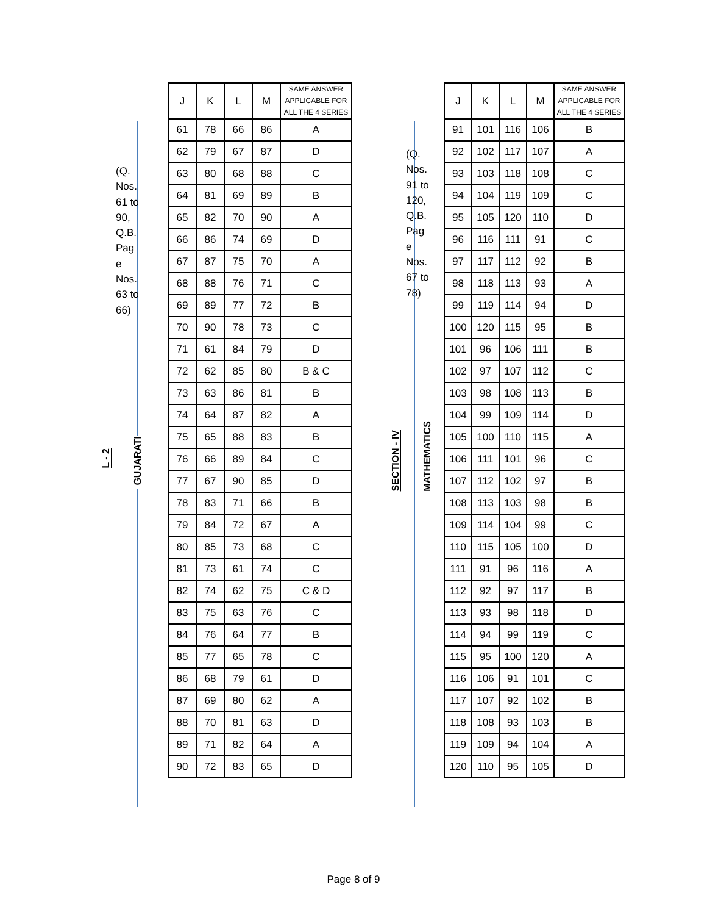L - 2
(Q. Nos. 61 to 90, Q.B. Pag e Nos. 63 to 66)
GUJARATI
| J | K | L | M | SAME ANSWER APPLICABLE FOR ALL THE 4 SERIES |
| --- | --- | --- | --- | --- |
| 61 | 78 | 66 | 86 | A |
| 62 | 79 | 67 | 87 | D |
| 63 | 80 | 68 | 88 | C |
| 64 | 81 | 69 | 89 | B |
| 65 | 82 | 70 | 90 | A |
| 66 | 86 | 74 | 69 | D |
| 67 | 87 | 75 | 70 | A |
| 68 | 88 | 76 | 71 | C |
| 69 | 89 | 77 | 72 | B |
| 70 | 90 | 78 | 73 | C |
| 71 | 61 | 84 | 79 | D |
| 72 | 62 | 85 | 80 | B & C |
| 73 | 63 | 86 | 81 | B |
| 74 | 64 | 87 | 82 | A |
| 75 | 65 | 88 | 83 | B |
| 76 | 66 | 89 | 84 | C |
| 77 | 67 | 90 | 85 | D |
| 78 | 83 | 71 | 66 | B |
| 79 | 84 | 72 | 67 | A |
| 80 | 85 | 73 | 68 | C |
| 81 | 73 | 61 | 74 | C |
| 82 | 74 | 62 | 75 | C & D |
| 83 | 75 | 63 | 76 | C |
| 84 | 76 | 64 | 77 | B |
| 85 | 77 | 65 | 78 | C |
| 86 | 68 | 79 | 61 | D |
| 87 | 69 | 80 | 62 | A |
| 88 | 70 | 81 | 63 | D |
| 89 | 71 | 82 | 64 | A |
| 90 | 72 | 83 | 65 | D |
SECTION - IV
(Q. Nos. 91 to 120, Q.B. Pag e Nos. 67 to 78)
MATHEMATICS
| J | K | L | M | SAME ANSWER APPLICABLE FOR ALL THE 4 SERIES |
| --- | --- | --- | --- | --- |
| 91 | 101 | 116 | 106 | B |
| 92 | 102 | 117 | 107 | A |
| 93 | 103 | 118 | 108 | C |
| 94 | 104 | 119 | 109 | C |
| 95 | 105 | 120 | 110 | D |
| 96 | 116 | 111 | 91 | C |
| 97 | 117 | 112 | 92 | B |
| 98 | 118 | 113 | 93 | A |
| 99 | 119 | 114 | 94 | D |
| 100 | 120 | 115 | 95 | B |
| 101 | 96 | 106 | 111 | B |
| 102 | 97 | 107 | 112 | C |
| 103 | 98 | 108 | 113 | B |
| 104 | 99 | 109 | 114 | D |
| 105 | 100 | 110 | 115 | A |
| 106 | 111 | 101 | 96 | C |
| 107 | 112 | 102 | 97 | B |
| 108 | 113 | 103 | 98 | B |
| 109 | 114 | 104 | 99 | C |
| 110 | 115 | 105 | 100 | D |
| 111 | 91 | 96 | 116 | A |
| 112 | 92 | 97 | 117 | B |
| 113 | 93 | 98 | 118 | D |
| 114 | 94 | 99 | 119 | C |
| 115 | 95 | 100 | 120 | A |
| 116 | 106 | 91 | 101 | C |
| 117 | 107 | 92 | 102 | B |
| 118 | 108 | 93 | 103 | B |
| 119 | 109 | 94 | 104 | A |
| 120 | 110 | 95 | 105 | D |
Page 8 of 9